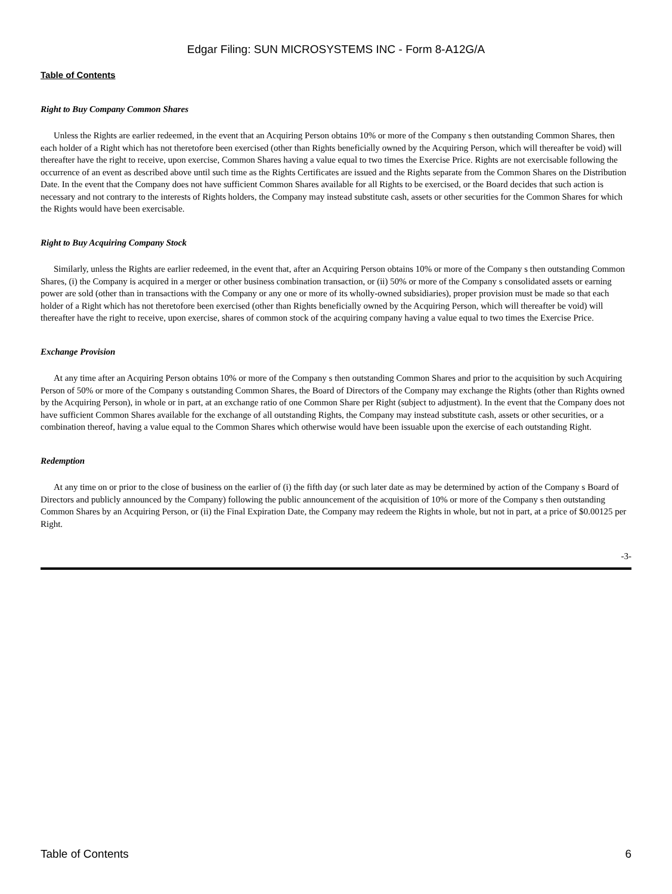Edgar Filing: SUN MICROSYSTEMS INC - Form 8-A12G/A
Table of Contents
Right to Buy Company Common Shares
Unless the Rights are earlier redeemed, in the event that an Acquiring Person obtains 10% or more of the Company s then outstanding Common Shares, then each holder of a Right which has not theretofore been exercised (other than Rights beneficially owned by the Acquiring Person, which will thereafter be void) will thereafter have the right to receive, upon exercise, Common Shares having a value equal to two times the Exercise Price. Rights are not exercisable following the occurrence of an event as described above until such time as the Rights Certificates are issued and the Rights separate from the Common Shares on the Distribution Date. In the event that the Company does not have sufficient Common Shares available for all Rights to be exercised, or the Board decides that such action is necessary and not contrary to the interests of Rights holders, the Company may instead substitute cash, assets or other securities for the Common Shares for which the Rights would have been exercisable.
Right to Buy Acquiring Company Stock
Similarly, unless the Rights are earlier redeemed, in the event that, after an Acquiring Person obtains 10% or more of the Company s then outstanding Common Shares, (i) the Company is acquired in a merger or other business combination transaction, or (ii) 50% or more of the Company s consolidated assets or earning power are sold (other than in transactions with the Company or any one or more of its wholly-owned subsidiaries), proper provision must be made so that each holder of a Right which has not theretofore been exercised (other than Rights beneficially owned by the Acquiring Person, which will thereafter be void) will thereafter have the right to receive, upon exercise, shares of common stock of the acquiring company having a value equal to two times the Exercise Price.
Exchange Provision
At any time after an Acquiring Person obtains 10% or more of the Company s then outstanding Common Shares and prior to the acquisition by such Acquiring Person of 50% or more of the Company s outstanding Common Shares, the Board of Directors of the Company may exchange the Rights (other than Rights owned by the Acquiring Person), in whole or in part, at an exchange ratio of one Common Share per Right (subject to adjustment). In the event that the Company does not have sufficient Common Shares available for the exchange of all outstanding Rights, the Company may instead substitute cash, assets or other securities, or a combination thereof, having a value equal to the Common Shares which otherwise would have been issuable upon the exercise of each outstanding Right.
Redemption
At any time on or prior to the close of business on the earlier of (i) the fifth day (or such later date as may be determined by action of the Company s Board of Directors and publicly announced by the Company) following the public announcement of the acquisition of 10% or more of the Company s then outstanding Common Shares by an Acquiring Person, or (ii) the Final Expiration Date, the Company may redeem the Rights in whole, but not in part, at a price of $0.00125 per Right.
-3-
Table of Contents 6